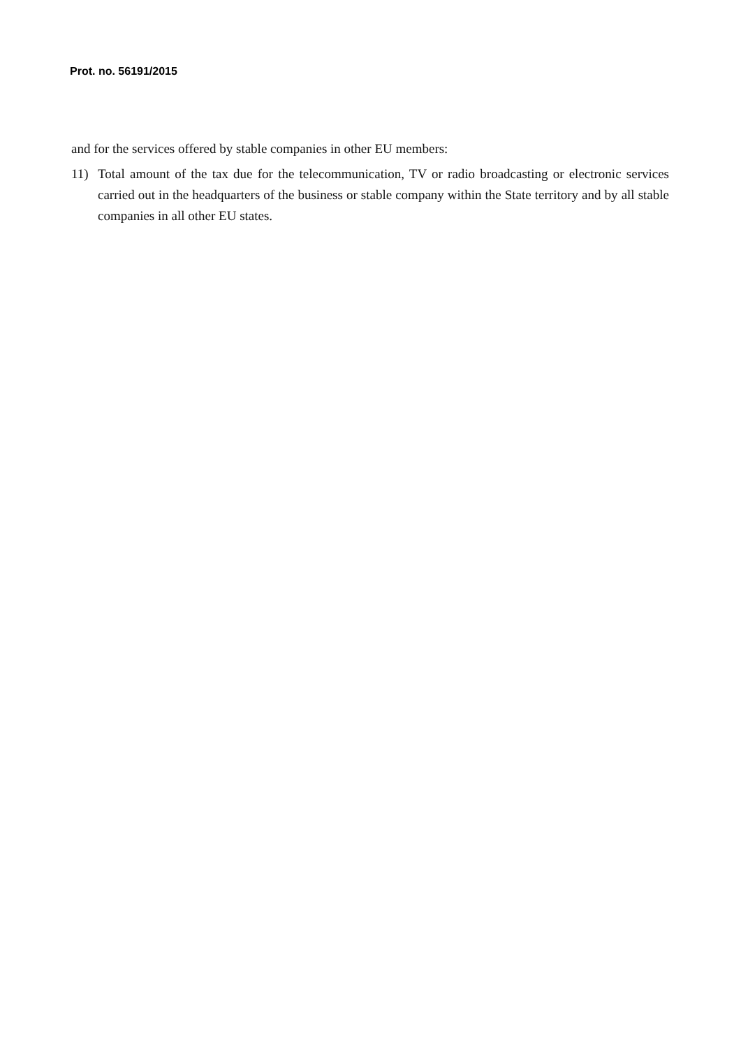Prot. no. 56191/2015
and for the services offered by stable companies in other EU members:
11) Total amount of the tax due for the telecommunication, TV or radio broadcasting or electronic services carried out in the headquarters of the business or stable company within the State territory and by all stable companies in all other EU states.